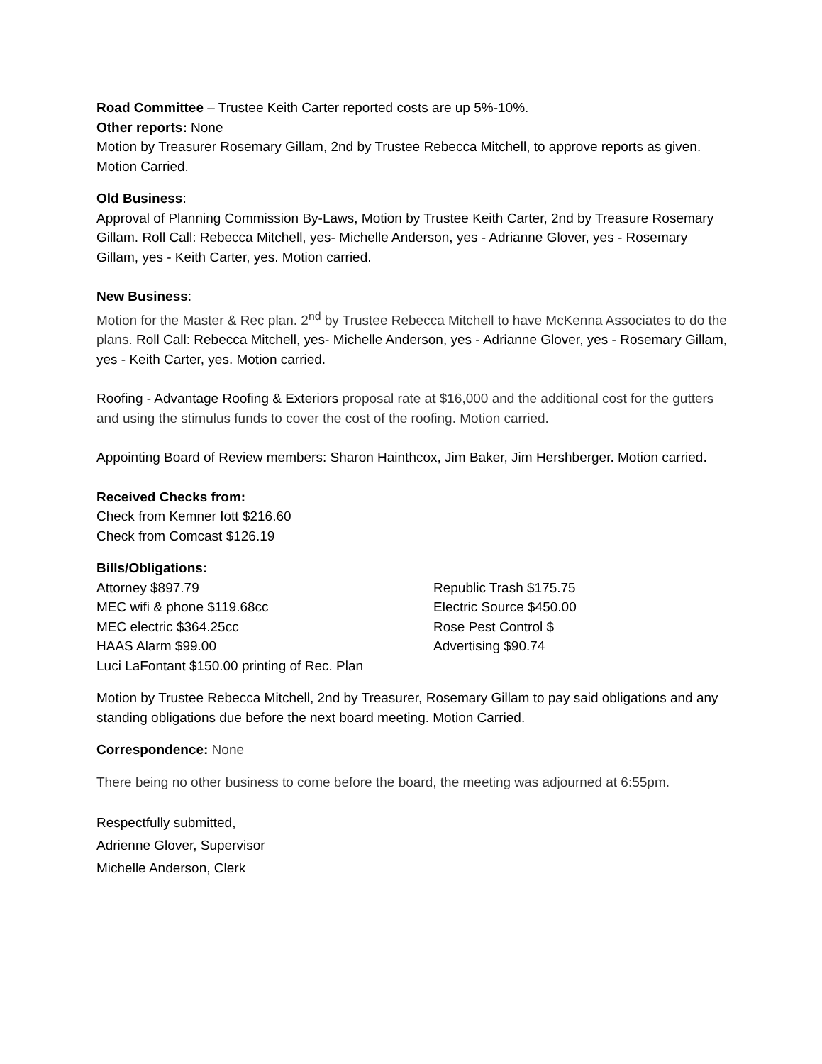Road Committee – Trustee Keith Carter reported costs are up 5%-10%.
Other reports: None
Motion by Treasurer Rosemary Gillam, 2nd by Trustee Rebecca Mitchell, to approve reports as given. Motion Carried.
Old Business:
Approval of Planning Commission By-Laws, Motion by Trustee Keith Carter, 2nd by Treasure Rosemary Gillam. Roll Call: Rebecca Mitchell, yes- Michelle Anderson, yes - Adrianne Glover, yes - Rosemary Gillam, yes - Keith Carter, yes. Motion carried.
New Business:
Motion for the Master & Rec plan. 2<sup>nd</sup> by Trustee Rebecca Mitchell to have McKenna Associates to do the plans. Roll Call: Rebecca Mitchell, yes- Michelle Anderson, yes - Adrianne Glover, yes - Rosemary Gillam, yes - Keith Carter, yes. Motion carried.
Roofing - Advantage Roofing & Exteriors proposal rate at $16,000 and the additional cost for the gutters and using the stimulus funds to cover the cost of the roofing. Motion carried.
Appointing Board of Review members: Sharon Hainthcox, Jim Baker, Jim Hershberger. Motion carried.
Received Checks from:
Check from Kemner Iott $216.60
Check from Comcast $126.19
Bills/Obligations:
Attorney $897.79
MEC wifi & phone $119.68cc
MEC electric $364.25cc
HAAS Alarm $99.00
Luci LaFontant $150.00 printing of Rec. Plan
Republic Trash $175.75
Electric Source $450.00
Rose Pest Control $
Advertising $90.74
Motion by Trustee Rebecca Mitchell, 2nd by Treasurer, Rosemary Gillam to pay said obligations and any standing obligations due before the next board meeting. Motion Carried.
Correspondence: None
There being no other business to come before the board, the meeting was adjourned at 6:55pm.
Respectfully submitted,
Adrienne Glover, Supervisor
Michelle Anderson, Clerk